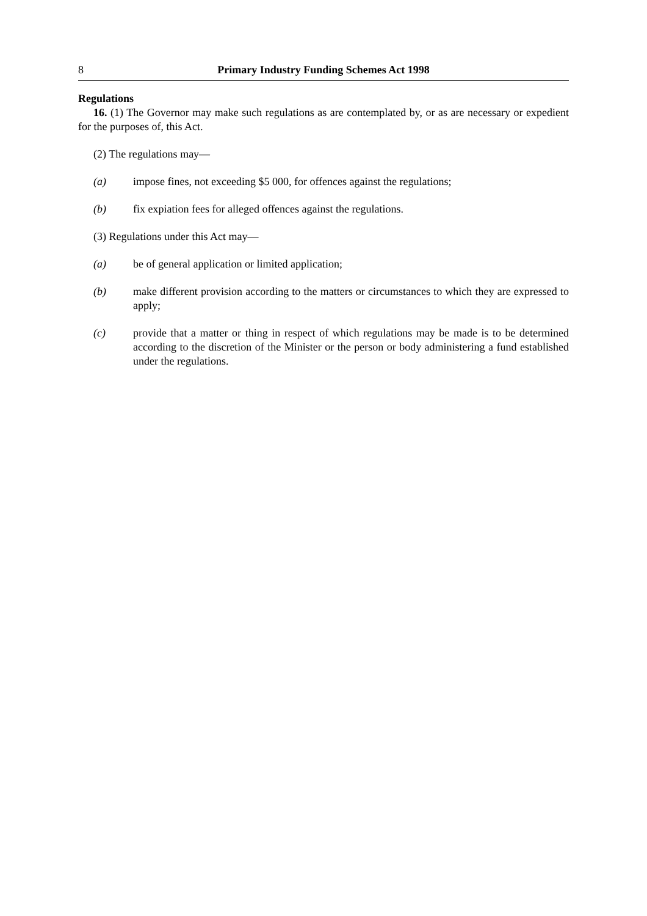8 Primary Industry Funding Schemes Act 1998
Regulations
16. (1) The Governor may make such regulations as are contemplated by, or as are necessary or expedient for the purposes of, this Act.
(2) The regulations may—
(a) impose fines, not exceeding $5 000, for offences against the regulations;
(b) fix expiation fees for alleged offences against the regulations.
(3) Regulations under this Act may—
(a) be of general application or limited application;
(b) make different provision according to the matters or circumstances to which they are expressed to apply;
(c) provide that a matter or thing in respect of which regulations may be made is to be determined according to the discretion of the Minister or the person or body administering a fund established under the regulations.